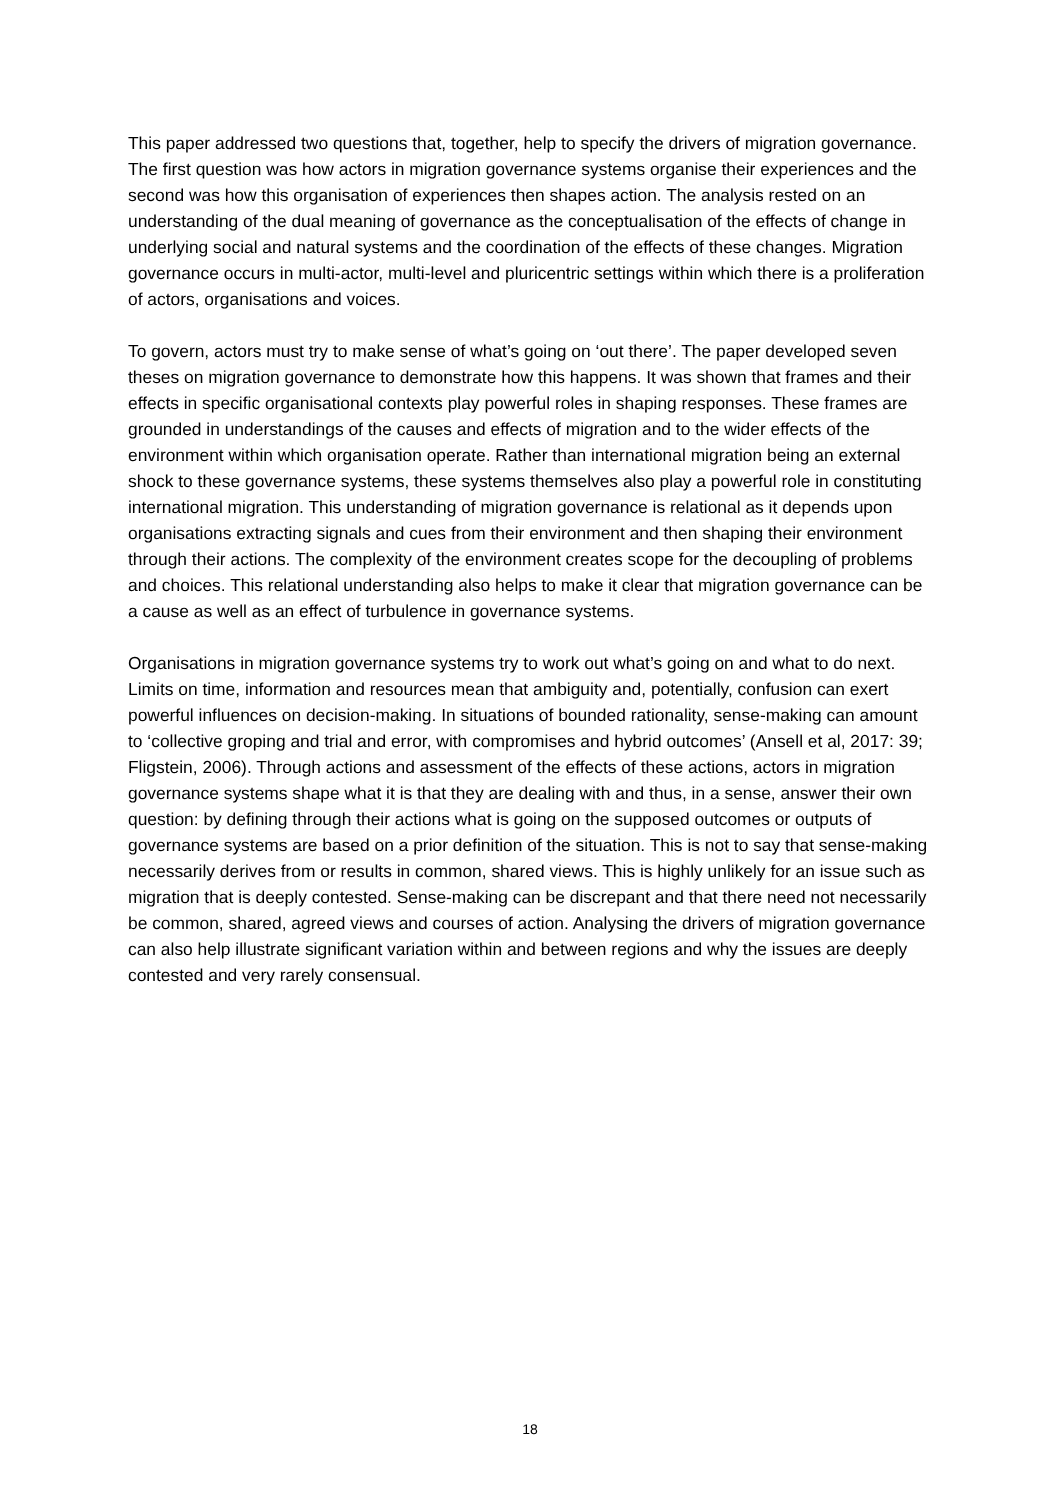This paper addressed two questions that, together, help to specify the drivers of migration governance. The first question was how actors in migration governance systems organise their experiences and the second was how this organisation of experiences then shapes action. The analysis rested on an understanding of the dual meaning of governance as the conceptualisation of the effects of change in underlying social and natural systems and the coordination of the effects of these changes. Migration governance occurs in multi-actor, multi-level and pluricentric settings within which there is a proliferation of actors, organisations and voices.
To govern, actors must try to make sense of what’s going on ‘out there’. The paper developed seven theses on migration governance to demonstrate how this happens. It was shown that frames and their effects in specific organisational contexts play powerful roles in shaping responses. These frames are grounded in understandings of the causes and effects of migration and to the wider effects of the environment within which organisation operate. Rather than international migration being an external shock to these governance systems, these systems themselves also play a powerful role in constituting international migration. This understanding of migration governance is relational as it depends upon organisations extracting signals and cues from their environment and then shaping their environment through their actions. The complexity of the environment creates scope for the decoupling of problems and choices. This relational understanding also helps to make it clear that migration governance can be a cause as well as an effect of turbulence in governance systems.
Organisations in migration governance systems try to work out what’s going on and what to do next. Limits on time, information and resources mean that ambiguity and, potentially, confusion can exert powerful influences on decision-making. In situations of bounded rationality, sense-making can amount to ‘collective groping and trial and error, with compromises and hybrid outcomes’ (Ansell et al, 2017: 39; Fligstein, 2006). Through actions and assessment of the effects of these actions, actors in migration governance systems shape what it is that they are dealing with and thus, in a sense, answer their own question: by defining through their actions what is going on the supposed outcomes or outputs of governance systems are based on a prior definition of the situation. This is not to say that sense-making necessarily derives from or results in common, shared views. This is highly unlikely for an issue such as migration that is deeply contested. Sense-making can be discrepant and that there need not necessarily be common, shared, agreed views and courses of action. Analysing the drivers of migration governance can also help illustrate significant variation within and between regions and why the issues are deeply contested and very rarely consensual.
18